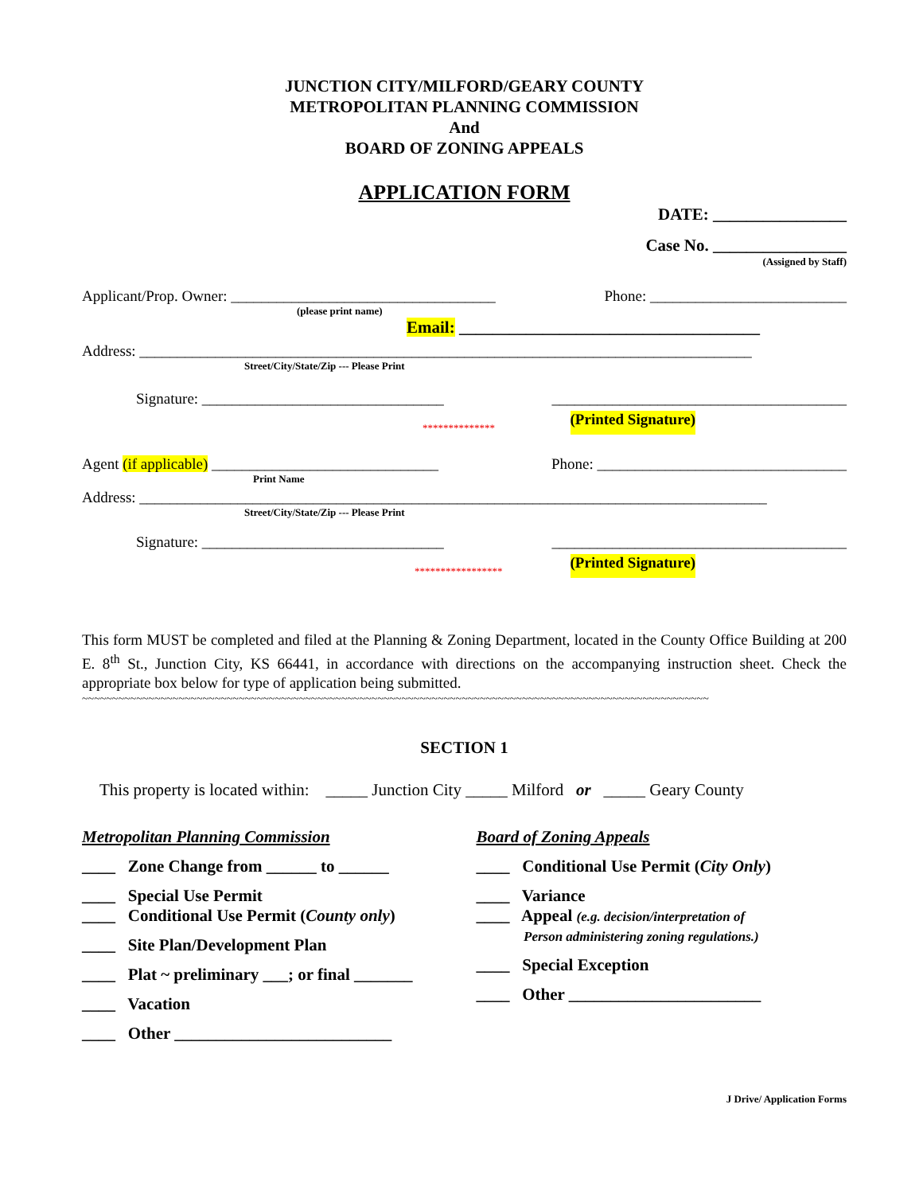JUNCTION CITY/MILFORD/GEARY COUNTY
METROPOLITAN PLANNING COMMISSION
And
BOARD OF ZONING APPEALS
APPLICATION FORM
DATE: ________________
Case No. ________________
(Assigned by Staff)
Applicant/Prop. Owner: ___________________________________ Phone: __________________________
(please print name)
Email: ____________________________________
Address: _________________________________________________________________________________
Street/City/State/Zip --- Please Print
Signature: ________________________________ _______________________________________
************** (Printed Signature)
Agent (if applicable) ______________________________ Phone: _________________________________
Print Name
Address: ___________________________________________________________________________________
Street/City/State/Zip --- Please Print
Signature: ________________________________ _______________________________________
***************** (Printed Signature)
This form MUST be completed and filed at the Planning & Zoning Department, located in the County Office Building at 200 E. 8<sup>th</sup> St., Junction City, KS 66441, in accordance with directions on the accompanying instruction sheet. Check the appropriate box below for type of application being submitted.
~~~~~~~~~~~~~~~~~~~~~~~~~~~~~~~~~~~~~~~~~~~~~~~~~~~~~~~~~~~~~~~~~~~~~~~~~~~~~~~~~~~~~~~~~~~~~~~~~~~~~~~~
SECTION 1
This property is located within: _____ Junction City _____ Milford or _____ Geary County
Metropolitan Planning Commission
____ Zone Change from ______ to ______
____ Special Use Permit
____ Conditional Use Permit (County only)
____ Site Plan/Development Plan
____ Plat ~ preliminary ___; or final _______
____ Vacation
____ Other __________________________
Board of Zoning Appeals
____ Conditional Use Permit (City Only)
____ Variance
____ Appeal (e.g. decision/interpretation of
Person administering zoning regulations.)
____ Special Exception
____ Other _______________________
J Drive/ Application Forms